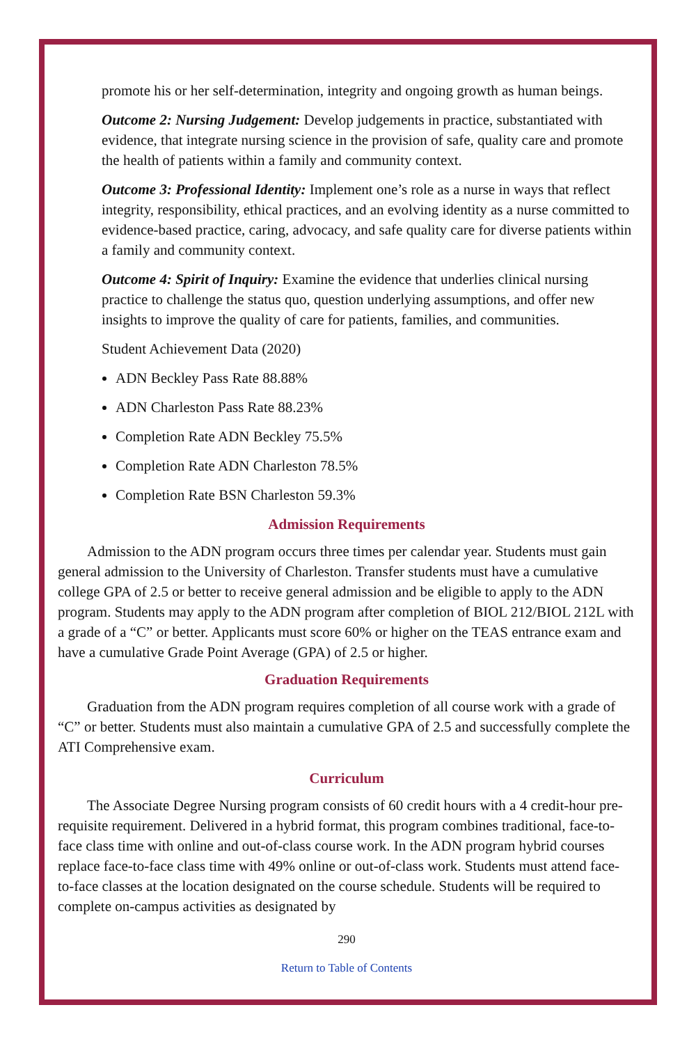promote his or her self-determination, integrity and ongoing growth as human beings.
Outcome 2: Nursing Judgement: Develop judgements in practice, substantiated with evidence, that integrate nursing science in the provision of safe, quality care and promote the health of patients within a family and community context.
Outcome 3: Professional Identity: Implement one’s role as a nurse in ways that reflect integrity, responsibility, ethical practices, and an evolving identity as a nurse committed to evidence-based practice, caring, advocacy, and safe quality care for diverse patients within a family and community context.
Outcome 4: Spirit of Inquiry: Examine the evidence that underlies clinical nursing practice to challenge the status quo, question underlying assumptions, and offer new insights to improve the quality of care for patients, families, and communities.
Student Achievement Data (2020)
ADN Beckley Pass Rate 88.88%
ADN Charleston Pass Rate 88.23%
Completion Rate ADN Beckley 75.5%
Completion Rate ADN Charleston 78.5%
Completion Rate BSN Charleston 59.3%
Admission Requirements
Admission to the ADN program occurs three times per calendar year. Students must gain general admission to the University of Charleston. Transfer students must have a cumulative college GPA of 2.5 or better to receive general admission and be eligible to apply to the ADN program. Students may apply to the ADN program after completion of BIOL 212/BIOL 212L with a grade of a “C” or better. Applicants must score 60% or higher on the TEAS entrance exam and have a cumulative Grade Point Average (GPA) of 2.5 or higher.
Graduation Requirements
Graduation from the ADN program requires completion of all course work with a grade of “C” or better. Students must also maintain a cumulative GPA of 2.5 and successfully complete the ATI Comprehensive exam.
Curriculum
The Associate Degree Nursing program consists of 60 credit hours with a 4 credit-hour pre-requisite requirement. Delivered in a hybrid format, this program combines traditional, face-to-face class time with online and out-of-class course work. In the ADN program hybrid courses replace face-to-face class time with 49% online or out-of-class work. Students must attend face-to-face classes at the location designated on the course schedule. Students will be required to complete on-campus activities as designated by
290
Return to Table of Contents